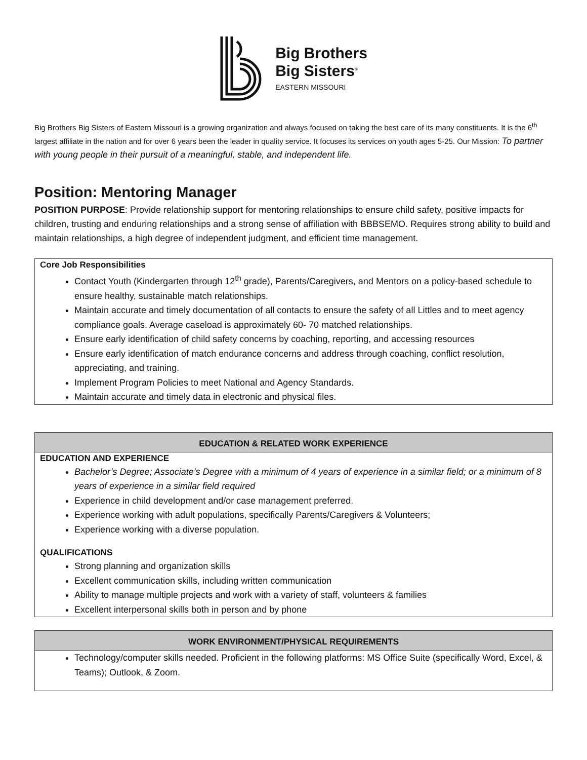Big Brothers
Big Sisters<sup>®</sup>
EASTERN MISSOURI
Big Brothers Big Sisters of Eastern Missouri is a growing organization and always focused on taking the best care of its many constituents. It is the 6<sup>th</sup> largest affiliate in the nation and for over 6 years been the leader in quality service. It focuses its services on youth ages 5-25. Our Mission: To partner with young people in their pursuit of a meaningful, stable, and independent life.
Position: Mentoring Manager
POSITION PURPOSE: Provide relationship support for mentoring relationships to ensure child safety, positive impacts for children, trusting and enduring relationships and a strong sense of affiliation with BBBSEMO. Requires strong ability to build and maintain relationships, a high degree of independent judgment, and efficient time management.
Core Job Responsibilities
Contact Youth (Kindergarten through 12<sup>th</sup> grade), Parents/Caregivers, and Mentors on a policy-based schedule to ensure healthy, sustainable match relationships.
Maintain accurate and timely documentation of all contacts to ensure the safety of all Littles and to meet agency compliance goals. Average caseload is approximately 60- 70 matched relationships.
Ensure early identification of child safety concerns by coaching, reporting, and accessing resources
Ensure early identification of match endurance concerns and address through coaching, conflict resolution, appreciating, and training.
Implement Program Policies to meet National and Agency Standards.
Maintain accurate and timely data in electronic and physical files.
EDUCATION & RELATED WORK EXPERIENCE
EDUCATION AND EXPERIENCE
Bachelor’s Degree; Associate’s Degree with a minimum of 4 years of experience in a similar field; or a minimum of 8 years of experience in a similar field required
Experience in child development and/or case management preferred.
Experience working with adult populations, specifically Parents/Caregivers & Volunteers;
Experience working with a diverse population.
QUALIFICATIONS
Strong planning and organization skills
Excellent communication skills, including written communication
Ability to manage multiple projects and work with a variety of staff, volunteers & families
Excellent interpersonal skills both in person and by phone
WORK ENVIRONMENT/PHYSICAL REQUIREMENTS
Technology/computer skills needed. Proficient in the following platforms: MS Office Suite (specifically Word, Excel, & Teams); Outlook, & Zoom.